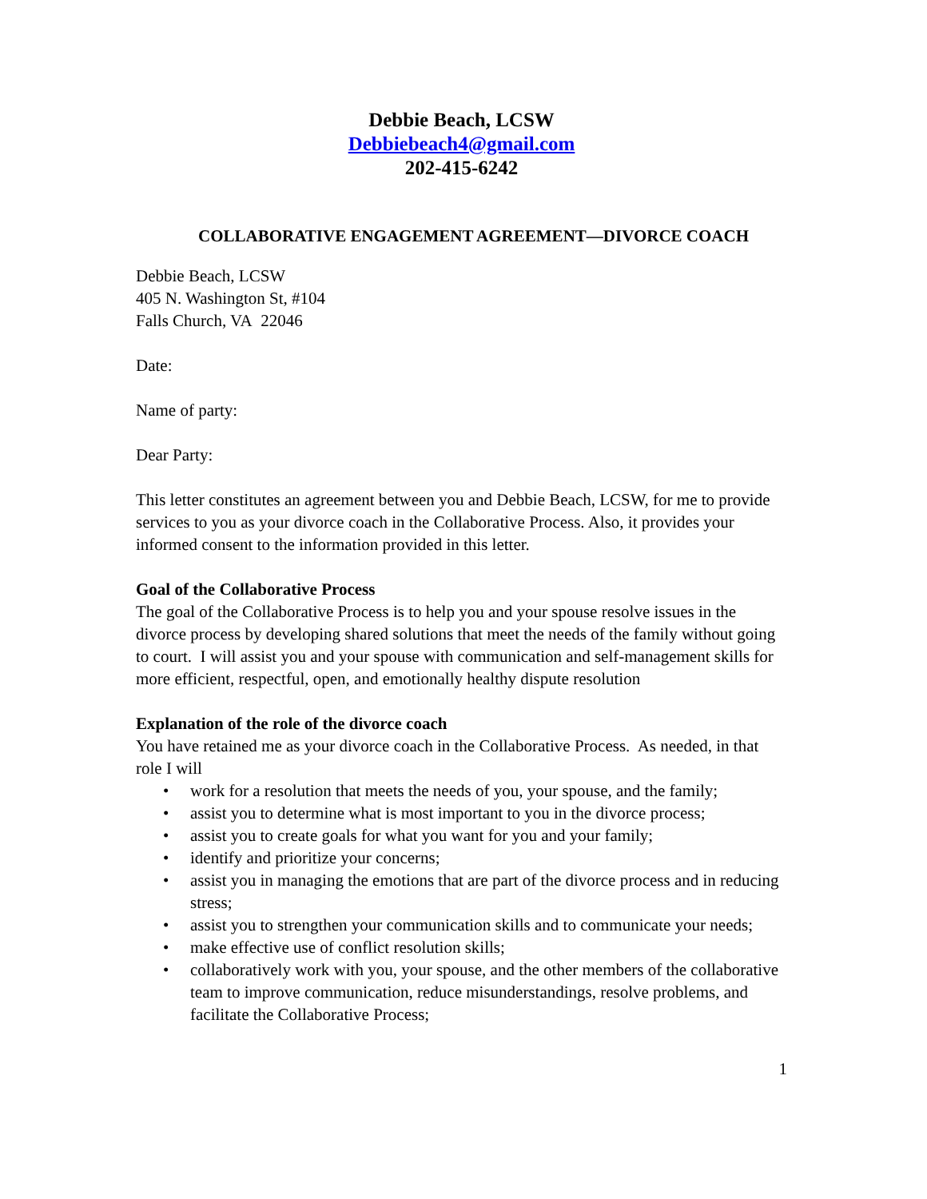Debbie Beach, LCSW
Debbiebeach4@gmail.com
202-415-6242
COLLABORATIVE ENGAGEMENT AGREEMENT—DIVORCE COACH
Debbie Beach, LCSW
405 N. Washington St, #104
Falls Church, VA 22046
Date:
Name of party:
Dear Party:
This letter constitutes an agreement between you and Debbie Beach, LCSW, for me to provide services to you as your divorce coach in the Collaborative Process. Also, it provides your informed consent to the information provided in this letter.
Goal of the Collaborative Process
The goal of the Collaborative Process is to help you and your spouse resolve issues in the divorce process by developing shared solutions that meet the needs of the family without going to court. I will assist you and your spouse with communication and self-management skills for more efficient, respectful, open, and emotionally healthy dispute resolution
Explanation of the role of the divorce coach
You have retained me as your divorce coach in the Collaborative Process. As needed, in that role I will
• work for a resolution that meets the needs of you, your spouse, and the family;
• assist you to determine what is most important to you in the divorce process;
• assist you to create goals for what you want for you and your family;
• identify and prioritize your concerns;
• assist you in managing the emotions that are part of the divorce process and in reducing stress;
• assist you to strengthen your communication skills and to communicate your needs;
• make effective use of conflict resolution skills;
• collaboratively work with you, your spouse, and the other members of the collaborative team to improve communication, reduce misunderstandings, resolve problems, and facilitate the Collaborative Process;
1